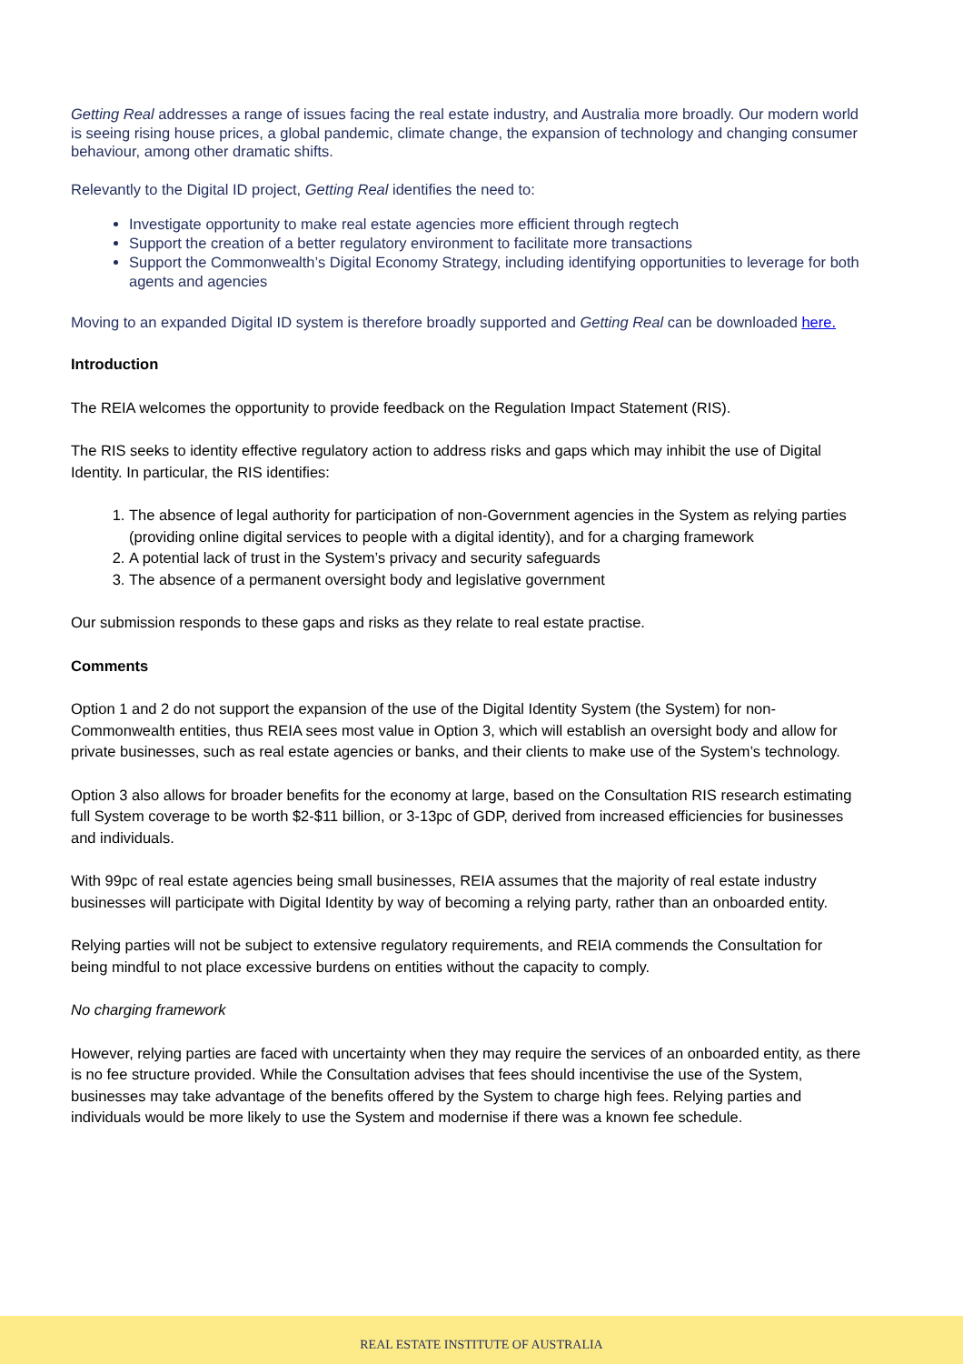Getting Real addresses a range of issues facing the real estate industry, and Australia more broadly. Our modern world is seeing rising house prices, a global pandemic, climate change, the expansion of technology and changing consumer behaviour, among other dramatic shifts.
Relevantly to the Digital ID project, Getting Real identifies the need to:
Investigate opportunity to make real estate agencies more efficient through regtech
Support the creation of a better regulatory environment to facilitate more transactions
Support the Commonwealth’s Digital Economy Strategy, including identifying opportunities to leverage for both agents and agencies
Moving to an expanded Digital ID system is therefore broadly supported and Getting Real can be downloaded here.
Introduction
The REIA welcomes the opportunity to provide feedback on the Regulation Impact Statement (RIS).
The RIS seeks to identity effective regulatory action to address risks and gaps which may inhibit the use of Digital Identity. In particular, the RIS identifies:
1. The absence of legal authority for participation of non-Government agencies in the System as relying parties (providing online digital services to people with a digital identity), and for a charging framework
2. A potential lack of trust in the System’s privacy and security safeguards
3. The absence of a permanent oversight body and legislative government
Our submission responds to these gaps and risks as they relate to real estate practise.
Comments
Option 1 and 2 do not support the expansion of the use of the Digital Identity System (the System) for non-Commonwealth entities, thus REIA sees most value in Option 3, which will establish an oversight body and allow for private businesses, such as real estate agencies or banks, and their clients to make use of the System’s technology.
Option 3 also allows for broader benefits for the economy at large, based on the Consultation RIS research estimating full System coverage to be worth $2-$11 billion, or 3-13pc of GDP, derived from increased efficiencies for businesses and individuals.
With 99pc of real estate agencies being small businesses, REIA assumes that the majority of real estate industry businesses will participate with Digital Identity by way of becoming a relying party, rather than an onboarded entity.
Relying parties will not be subject to extensive regulatory requirements, and REIA commends the Consultation for being mindful to not place excessive burdens on entities without the capacity to comply.
No charging framework
However, relying parties are faced with uncertainty when they may require the services of an onboarded entity, as there is no fee structure provided. While the Consultation advises that fees should incentivise the use of the System, businesses may take advantage of the benefits offered by the System to charge high fees. Relying parties and individuals would be more likely to use the System and modernise if there was a known fee schedule.
REAL ESTATE INSTITUTE OF AUSTRALIA